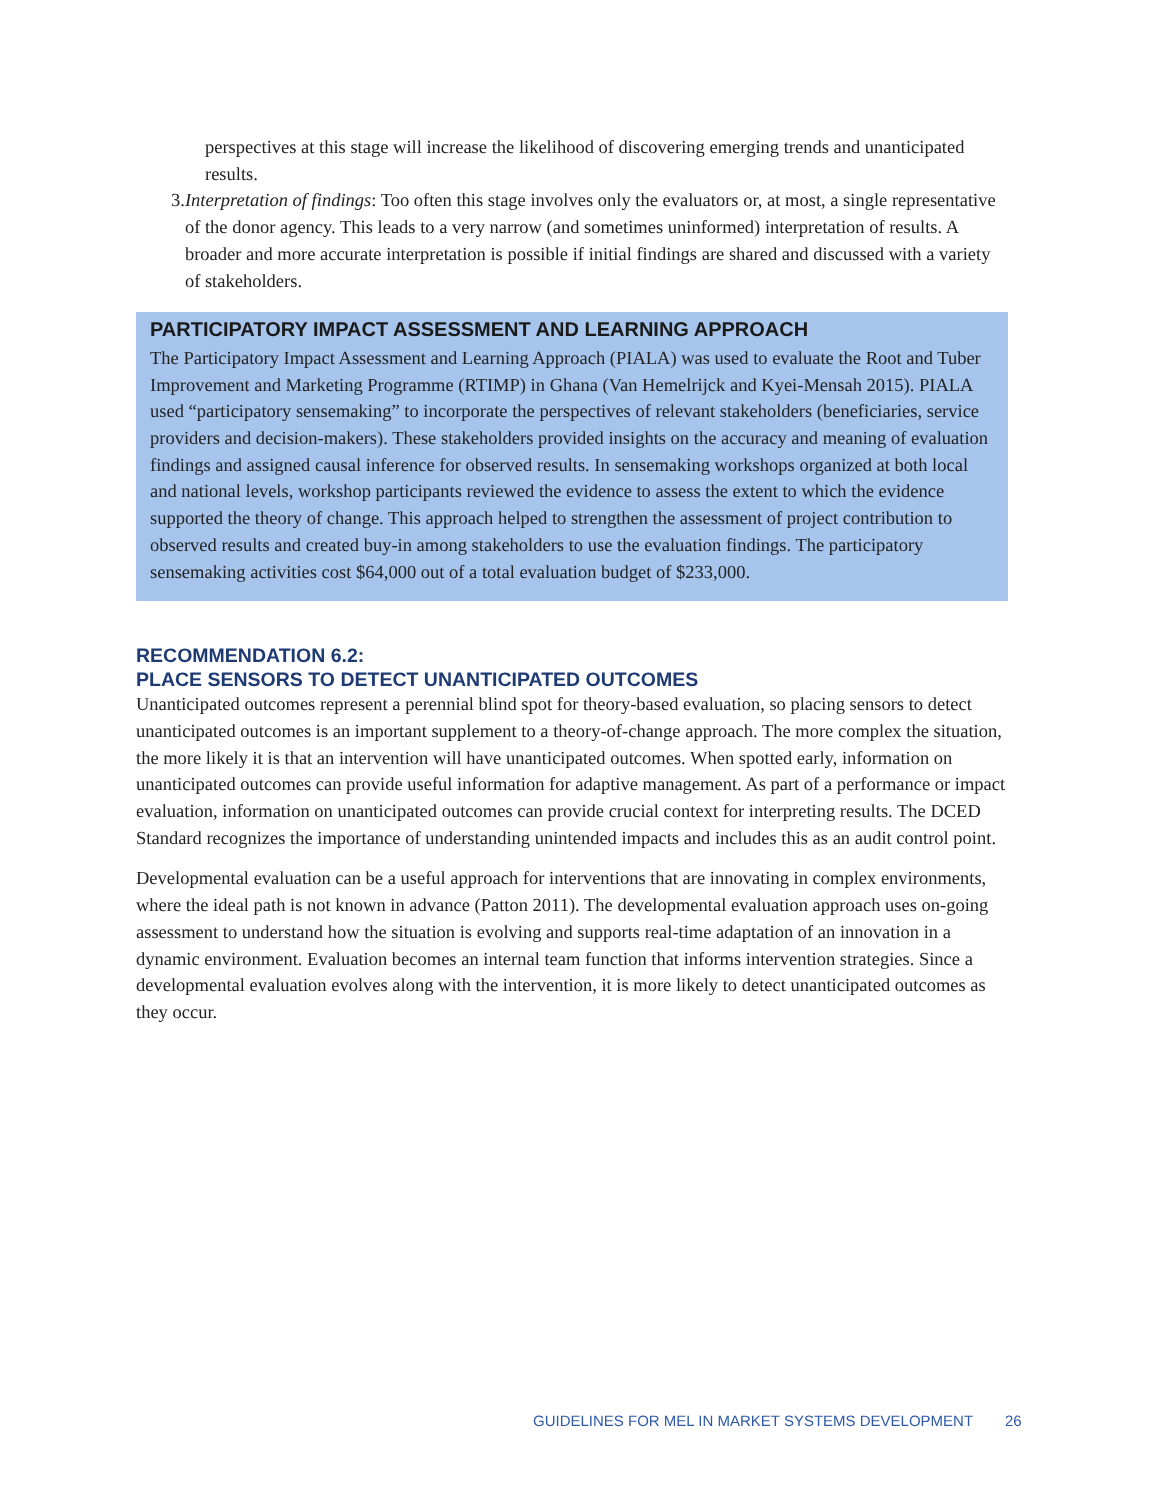perspectives at this stage will increase the likelihood of discovering emerging trends and unanticipated results.
3. Interpretation of findings: Too often this stage involves only the evaluators or, at most, a single representative of the donor agency. This leads to a very narrow (and sometimes uninformed) interpretation of results. A broader and more accurate interpretation is possible if initial findings are shared and discussed with a variety of stakeholders.
PARTICIPATORY IMPACT ASSESSMENT AND LEARNING APPROACH
The Participatory Impact Assessment and Learning Approach (PIALA) was used to evaluate the Root and Tuber Improvement and Marketing Programme (RTIMP) in Ghana (Van Hemelrijck and Kyei-Mensah 2015). PIALA used “participatory sensemaking” to incorporate the perspectives of relevant stakeholders (beneficiaries, service providers and decision-makers). These stakeholders provided insights on the accuracy and meaning of evaluation findings and assigned causal inference for observed results. In sensemaking workshops organized at both local and national levels, workshop participants reviewed the evidence to assess the extent to which the evidence supported the theory of change. This approach helped to strengthen the assessment of project contribution to observed results and created buy-in among stakeholders to use the evaluation findings. The participatory sensemaking activities cost $64,000 out of a total evaluation budget of $233,000.
RECOMMENDATION 6.2:
PLACE SENSORS TO DETECT UNANTICIPATED OUTCOMES
Unanticipated outcomes represent a perennial blind spot for theory-based evaluation, so placing sensors to detect unanticipated outcomes is an important supplement to a theory-of-change approach. The more complex the situation, the more likely it is that an intervention will have unanticipated outcomes. When spotted early, information on unanticipated outcomes can provide useful information for adaptive management. As part of a performance or impact evaluation, information on unanticipated outcomes can provide crucial context for interpreting results. The DCED Standard recognizes the importance of understanding unintended impacts and includes this as an audit control point.
Developmental evaluation can be a useful approach for interventions that are innovating in complex environments, where the ideal path is not known in advance (Patton 2011). The developmental evaluation approach uses on-going assessment to understand how the situation is evolving and supports real-time adaptation of an innovation in a dynamic environment. Evaluation becomes an internal team function that informs intervention strategies. Since a developmental evaluation evolves along with the intervention, it is more likely to detect unanticipated outcomes as they occur.
GUIDELINES FOR MEL IN MARKET SYSTEMS DEVELOPMENT 26